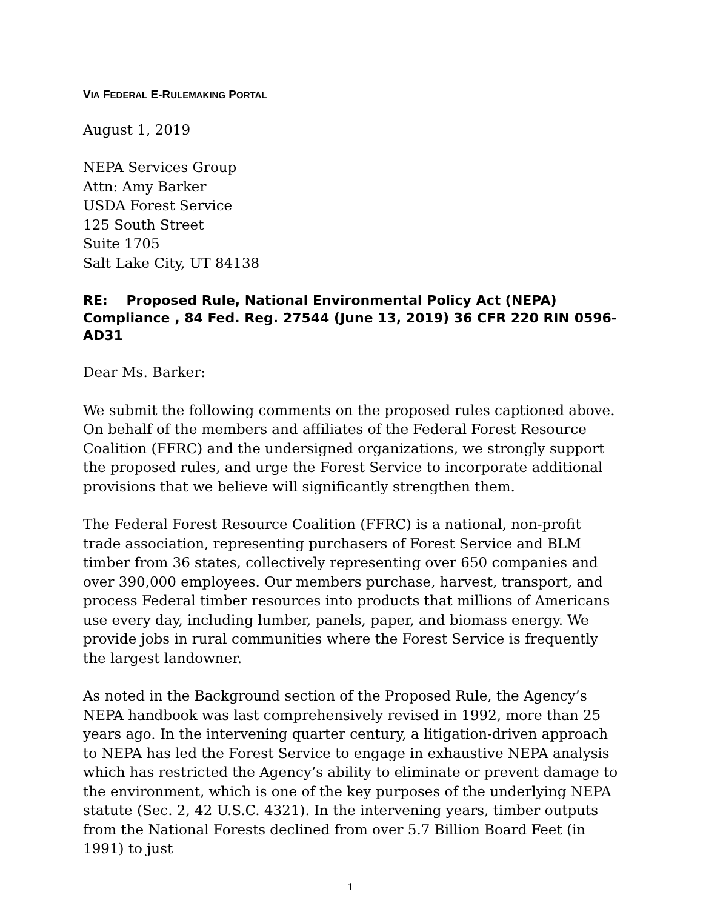VIA FEDERAL E-RULEMAKING PORTAL
August 1, 2019
NEPA Services Group
Attn: Amy Barker
USDA Forest Service
125 South Street
Suite 1705
Salt Lake City, UT 84138
RE: Proposed Rule, National Environmental Policy Act (NEPA) Compliance , 84 Fed. Reg. 27544 (June 13, 2019) 36 CFR 220 RIN 0596-AD31
Dear Ms. Barker:
We submit the following comments on the proposed rules captioned above. On behalf of the members and affiliates of the Federal Forest Resource Coalition (FFRC) and the undersigned organizations, we strongly support the proposed rules, and urge the Forest Service to incorporate additional provisions that we believe will significantly strengthen them.
The Federal Forest Resource Coalition (FFRC) is a national, non-profit trade association, representing purchasers of Forest Service and BLM timber from 36 states, collectively representing over 650 companies and over 390,000 employees. Our members purchase, harvest, transport, and process Federal timber resources into products that millions of Americans use every day, including lumber, panels, paper, and biomass energy. We provide jobs in rural communities where the Forest Service is frequently the largest landowner.
As noted in the Background section of the Proposed Rule, the Agency’s NEPA handbook was last comprehensively revised in 1992, more than 25 years ago. In the intervening quarter century, a litigation-driven approach to NEPA has led the Forest Service to engage in exhaustive NEPA analysis which has restricted the Agency’s ability to eliminate or prevent damage to the environment, which is one of the key purposes of the underlying NEPA statute (Sec. 2, 42 U.S.C. 4321). In the intervening years, timber outputs from the National Forests declined from over 5.7 Billion Board Feet (in 1991) to just
1